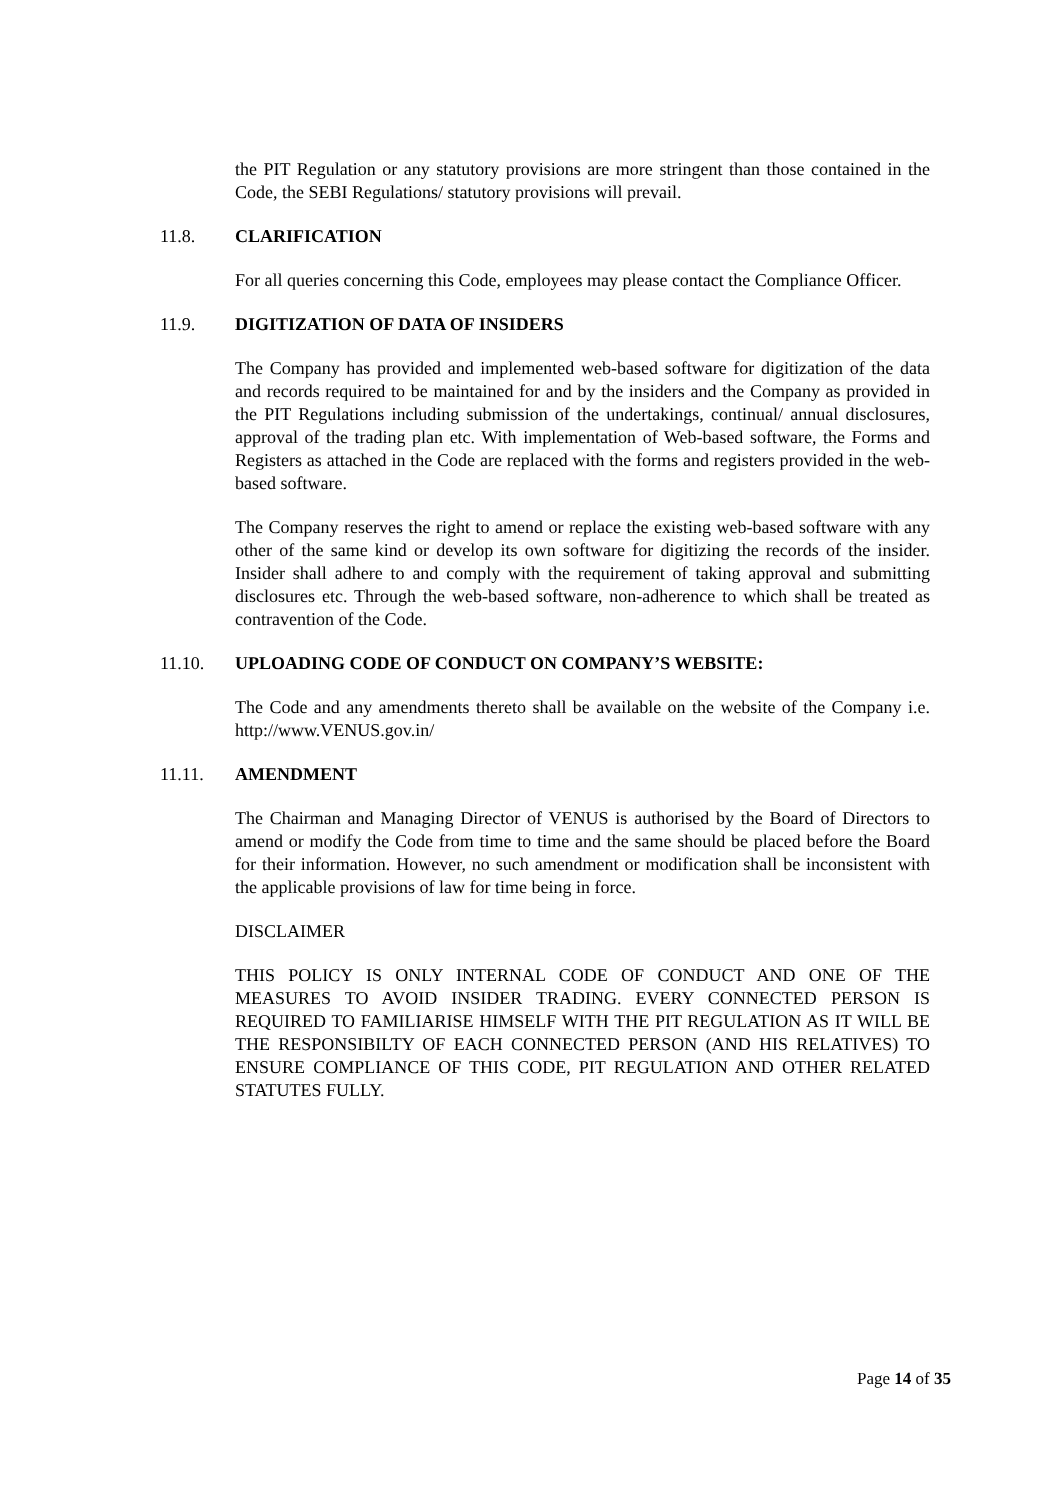the PIT Regulation or any statutory provisions are more stringent than those contained in the Code, the SEBI Regulations/ statutory provisions will prevail.
11.8. CLARIFICATION
For all queries concerning this Code, employees may please contact the Compliance Officer.
11.9. DIGITIZATION OF DATA OF INSIDERS
The Company has provided and implemented web-based software for digitization of the data and records required to be maintained for and by the insiders and the Company as provided in the PIT Regulations including submission of the undertakings, continual/ annual disclosures, approval of the trading plan etc. With implementation of Web-based software, the Forms and Registers as attached in the Code are replaced with the forms and registers provided in the web-based software.
The Company reserves the right to amend or replace the existing web-based software with any other of the same kind or develop its own software for digitizing the records of the insider. Insider shall adhere to and comply with the requirement of taking approval and submitting disclosures etc. Through the web-based software, non-adherence to which shall be treated as contravention of the Code.
11.10. UPLOADING CODE OF CONDUCT ON COMPANY’S WEBSITE:
The Code and any amendments thereto shall be available on the website of the Company i.e. http://www.VENUS.gov.in/
11.11. AMENDMENT
The Chairman and Managing Director of VENUS is authorised by the Board of Directors to amend or modify the Code from time to time and the same should be placed before the Board for their information. However, no such amendment or modification shall be inconsistent with the applicable provisions of law for time being in force.
DISCLAIMER
THIS POLICY IS ONLY INTERNAL CODE OF CONDUCT AND ONE OF THE MEASURES TO AVOID INSIDER TRADING. EVERY CONNECTED PERSON IS REQUIRED TO FAMILIARISE HIMSELF WITH THE PIT REGULATION AS IT WILL BE THE RESPONSIBILTY OF EACH CONNECTED PERSON (AND HIS RELATIVES) TO ENSURE COMPLIANCE OF THIS CODE, PIT REGULATION AND OTHER RELATED STATUTES FULLY.
Page 14 of 35